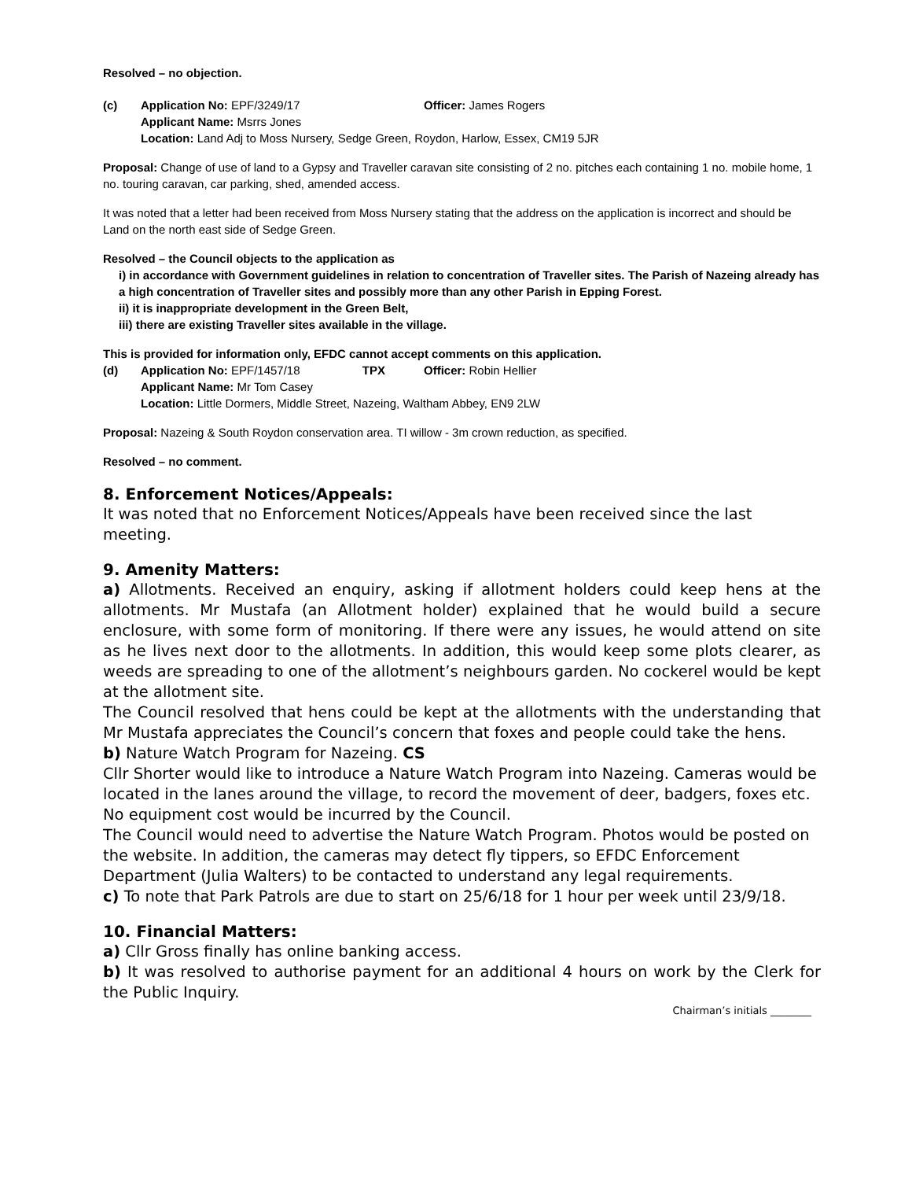Resolved – no objection.
(c) Application No: EPF/3249/17 Officer: James Rogers Applicant Name: Msrrs Jones Location: Land Adj to Moss Nursery, Sedge Green, Roydon, Harlow, Essex, CM19 5JR
Proposal: Change of use of land to a Gypsy and Traveller caravan site consisting of 2 no. pitches each containing 1 no. mobile home, 1 no. touring caravan, car parking, shed, amended access.
It was noted that a letter had been received from Moss Nursery stating that the address on the application is incorrect and should be Land on the north east side of Sedge Green.
Resolved – the Council objects to the application as
i) in accordance with Government guidelines in relation to concentration of Traveller sites. The Parish of Nazeing already has a high concentration of Traveller sites and possibly more than any other Parish in Epping Forest.
ii) it is inappropriate development in the Green Belt,
iii) there are existing Traveller sites available in the village.
This is provided for information only, EFDC cannot accept comments on this application.
(d) Application No: EPF/1457/18 TPX Officer: Robin Hellier Applicant Name: Mr Tom Casey Location: Little Dormers, Middle Street, Nazeing, Waltham Abbey, EN9 2LW
Proposal: Nazeing & South Roydon conservation area. TI willow - 3m crown reduction, as specified.
Resolved – no comment.
8. Enforcement Notices/Appeals:
It was noted that no Enforcement Notices/Appeals have been received since the last meeting.
9. Amenity Matters:
a) Allotments. Received an enquiry, asking if allotment holders could keep hens at the allotments. Mr Mustafa (an Allotment holder) explained that he would build a secure enclosure, with some form of monitoring. If there were any issues, he would attend on site as he lives next door to the allotments. In addition, this would keep some plots clearer, as weeds are spreading to one of the allotment’s neighbours garden. No cockerel would be kept at the allotment site.
The Council resolved that hens could be kept at the allotments with the understanding that Mr Mustafa appreciates the Council’s concern that foxes and people could take the hens.
b) Nature Watch Program for Nazeing. CS
Cllr Shorter would like to introduce a Nature Watch Program into Nazeing. Cameras would be located in the lanes around the village, to record the movement of deer, badgers, foxes etc. No equipment cost would be incurred by the Council.
The Council would need to advertise the Nature Watch Program. Photos would be posted on the website. In addition, the cameras may detect fly tippers, so EFDC Enforcement Department (Julia Walters) to be contacted to understand any legal requirements.
c) To note that Park Patrols are due to start on 25/6/18 for 1 hour per week until 23/9/18.
10. Financial Matters:
a) Cllr Gross finally has online banking access.
b) It was resolved to authorise payment for an additional 4 hours on work by the Clerk for the Public Inquiry.
Chairman’s initials ________